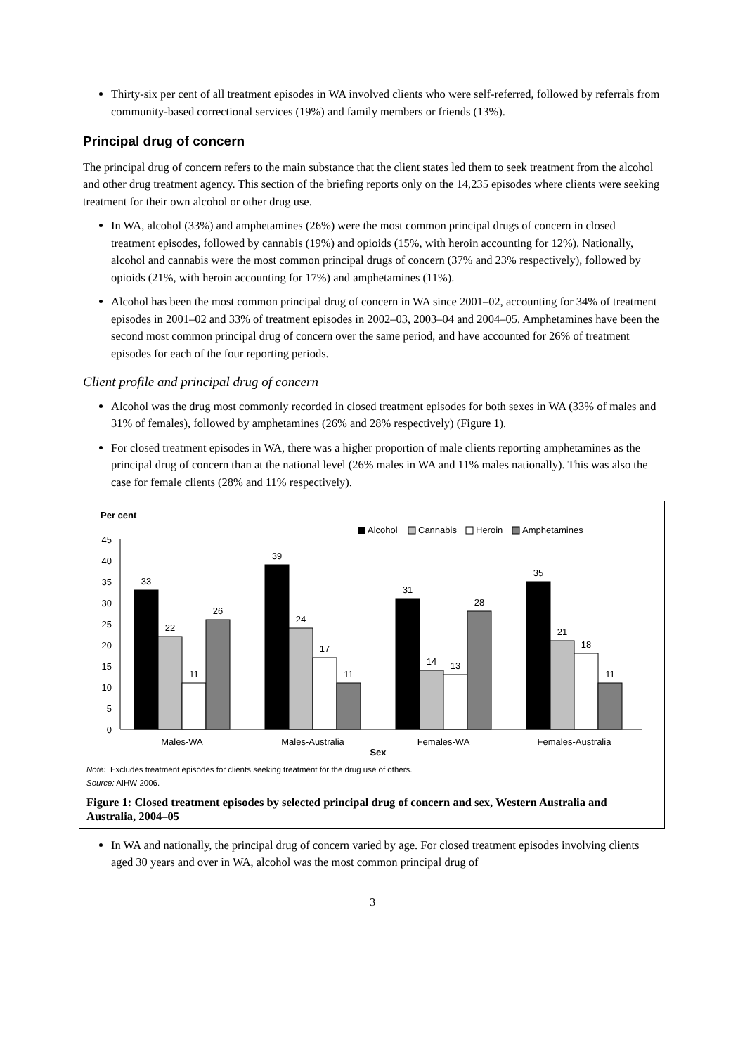Thirty-six per cent of all treatment episodes in WA involved clients who were self-referred, followed by referrals from community-based correctional services (19%) and family members or friends (13%).
Principal drug of concern
The principal drug of concern refers to the main substance that the client states led them to seek treatment from the alcohol and other drug treatment agency. This section of the briefing reports only on the 14,235 episodes where clients were seeking treatment for their own alcohol or other drug use.
In WA, alcohol (33%) and amphetamines (26%) were the most common principal drugs of concern in closed treatment episodes, followed by cannabis (19%) and opioids (15%, with heroin accounting for 12%). Nationally, alcohol and cannabis were the most common principal drugs of concern (37% and 23% respectively), followed by opioids (21%, with heroin accounting for 17%) and amphetamines (11%).
Alcohol has been the most common principal drug of concern in WA since 2001–02, accounting for 34% of treatment episodes in 2001–02 and 33% of treatment episodes in 2002–03, 2003–04 and 2004–05. Amphetamines have been the second most common principal drug of concern over the same period, and have accounted for 26% of treatment episodes for each of the four reporting periods.
Client profile and principal drug of concern
Alcohol was the drug most commonly recorded in closed treatment episodes for both sexes in WA (33% of males and 31% of females), followed by amphetamines (26% and 28% respectively) (Figure 1).
For closed treatment episodes in WA, there was a higher proportion of male clients reporting amphetamines as the principal drug of concern than at the national level (26% males in WA and 11% males nationally). This was also the case for female clients (28% and 11% respectively).
Per cent
Alcohol
Cannabis
Heroin
Amphetamines
45
40
35
30
25
20
15
10
5
0
33
22
11
26
39
24
17
11
31
14
13
28
35
21
18
11
Males-WA
Males-Australia
Females-WA
Females-Australia
Sex
Note: Excludes treatment episodes for clients seeking treatment for the drug use of others.
Source: AIHW 2006.
Figure 1: Closed treatment episodes by selected principal drug of concern and sex, Western Australia and Australia, 2004–05
In WA and nationally, the principal drug of concern varied by age. For closed treatment episodes involving clients aged 30 years and over in WA, alcohol was the most common principal drug of
3